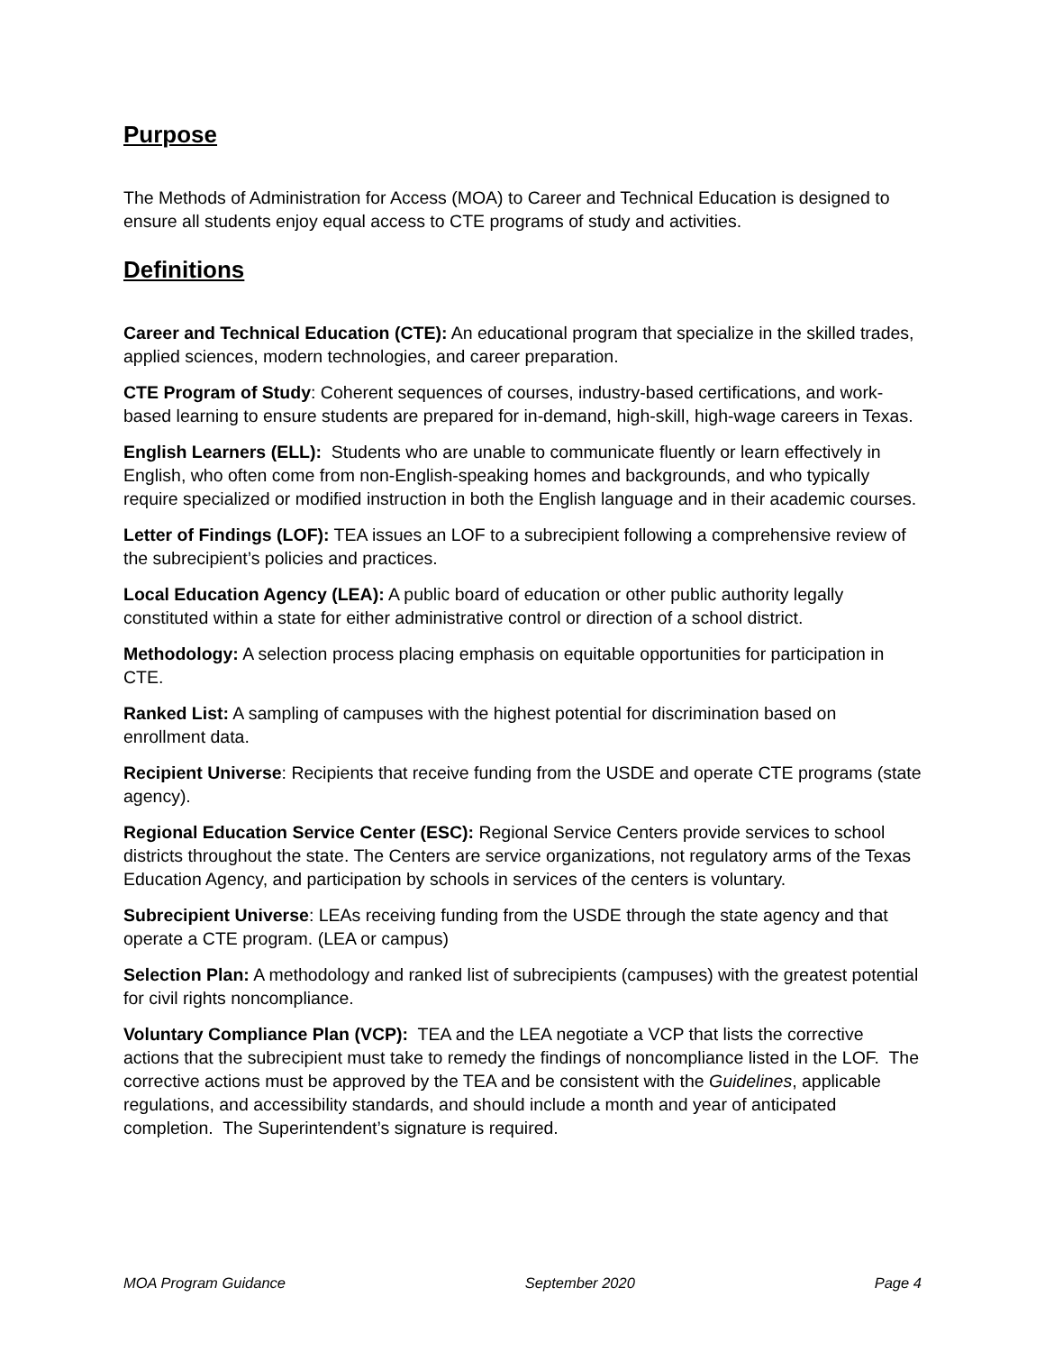Purpose
The Methods of Administration for Access (MOA) to Career and Technical Education is designed to ensure all students enjoy equal access to CTE programs of study and activities.
Definitions
Career and Technical Education (CTE): An educational program that specialize in the skilled trades, applied sciences, modern technologies, and career preparation.
CTE Program of Study: Coherent sequences of courses, industry-based certifications, and work-based learning to ensure students are prepared for in-demand, high-skill, high-wage careers in Texas.
English Learners (ELL): Students who are unable to communicate fluently or learn effectively in English, who often come from non-English-speaking homes and backgrounds, and who typically require specialized or modified instruction in both the English language and in their academic courses.
Letter of Findings (LOF): TEA issues an LOF to a subrecipient following a comprehensive review of the subrecipient’s policies and practices.
Local Education Agency (LEA): A public board of education or other public authority legally constituted within a state for either administrative control or direction of a school district.
Methodology: A selection process placing emphasis on equitable opportunities for participation in CTE.
Ranked List: A sampling of campuses with the highest potential for discrimination based on enrollment data.
Recipient Universe: Recipients that receive funding from the USDE and operate CTE programs (state agency).
Regional Education Service Center (ESC): Regional Service Centers provide services to school districts throughout the state. The Centers are service organizations, not regulatory arms of the Texas Education Agency, and participation by schools in services of the centers is voluntary.
Subrecipient Universe: LEAs receiving funding from the USDE through the state agency and that operate a CTE program. (LEA or campus)
Selection Plan: A methodology and ranked list of subrecipients (campuses) with the greatest potential for civil rights noncompliance.
Voluntary Compliance Plan (VCP): TEA and the LEA negotiate a VCP that lists the corrective actions that the subrecipient must take to remedy the findings of noncompliance listed in the LOF. The corrective actions must be approved by the TEA and be consistent with the Guidelines, applicable regulations, and accessibility standards, and should include a month and year of anticipated completion. The Superintendent’s signature is required.
MOA Program Guidance September 2020 Page 4